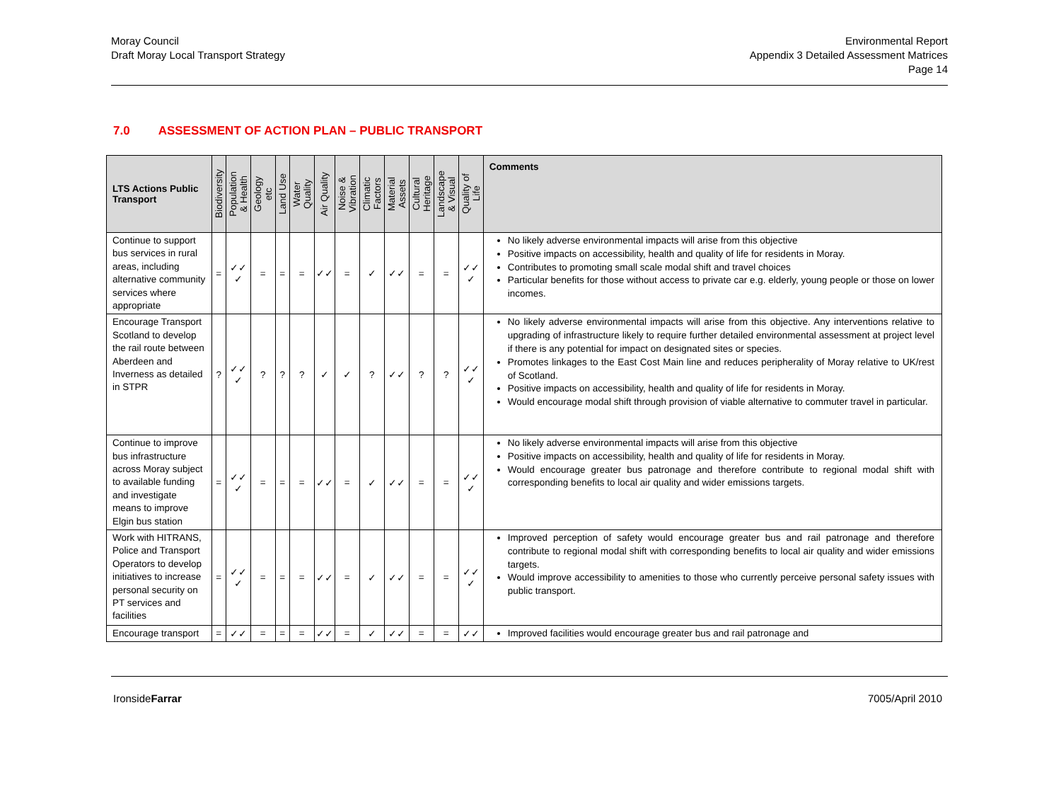Moray Council
Draft Moray Local Transport Strategy
Environmental Report
Appendix 3 Detailed Assessment Matrices
Page 14
7.0 ASSESSMENT OF ACTION PLAN – PUBLIC TRANSPORT
| LTS Actions Public Transport | Biodiversity | Population & Health | Geology etc | Land Use | Water Quality | Air Quality | Noise & Vibration | Climatic Factors | Material Assets | Cultural Heritage | Landscape & Visual | Quality of Life | Comments |
| --- | --- | --- | --- | --- | --- | --- | --- | --- | --- | --- | --- | --- | --- |
| Continue to support bus services in rural areas, including alternative community services where appropriate | = | ✓✓ ✓ | = | = | = | ✓✓ | = | ✓ | ✓✓ | = | = | ✓✓ ✓ | No likely adverse environmental impacts will arise from this objective Positive impacts on accessibility, health and quality of life for residents in Moray. Contributes to promoting small scale modal shift and travel choices Particular benefits for those without access to private car e.g. elderly, young people or those on lower incomes. |
| Encourage Transport Scotland to develop the rail route between Aberdeen and Inverness as detailed in STPR | ? | ✓✓ ✓ | ? | ? | ? | ✓ | ✓ | ? | ✓✓ | ? | ? | ✓✓ ✓ | No likely adverse environmental impacts will arise from this objective. Any interventions relative to upgrading of infrastructure likely to require further detailed environmental assessment at project level if there is any potential for impact on designated sites or species. Promotes linkages to the East Cost Main line and reduces peripherality of Moray relative to UK/rest of Scotland. Positive impacts on accessibility, health and quality of life for residents in Moray. Would encourage modal shift through provision of viable alternative to commuter travel in particular. |
| Continue to improve bus infrastructure across Moray subject to available funding and investigate means to improve Elgin bus station | = | ✓✓ ✓ | = | = | = | ✓✓ | = | ✓ | ✓✓ | = | = | ✓✓ ✓ | No likely adverse environmental impacts will arise from this objective Positive impacts on accessibility, health and quality of life for residents in Moray. Would encourage greater bus patronage and therefore contribute to regional modal shift with corresponding benefits to local air quality and wider emissions targets. |
| Work with HITRANS, Police and Transport Operators to develop initiatives to increase personal security on PT services and facilities | = | ✓✓ ✓ | = | = | = | ✓✓ | = | ✓ | ✓✓ | = | = | ✓✓ ✓ | Improved perception of safety would encourage greater bus and rail patronage and therefore contribute to regional modal shift with corresponding benefits to local air quality and wider emissions targets. Would improve accessibility to amenities to those who currently perceive personal safety issues with public transport. |
| Encourage transport | = | ✓✓ | = | = | = | ✓✓ | = | ✓ | ✓✓ | = | = | ✓✓ | Improved facilities would encourage greater bus and rail patronage and |
IronsideFarrar 7005/April 2010